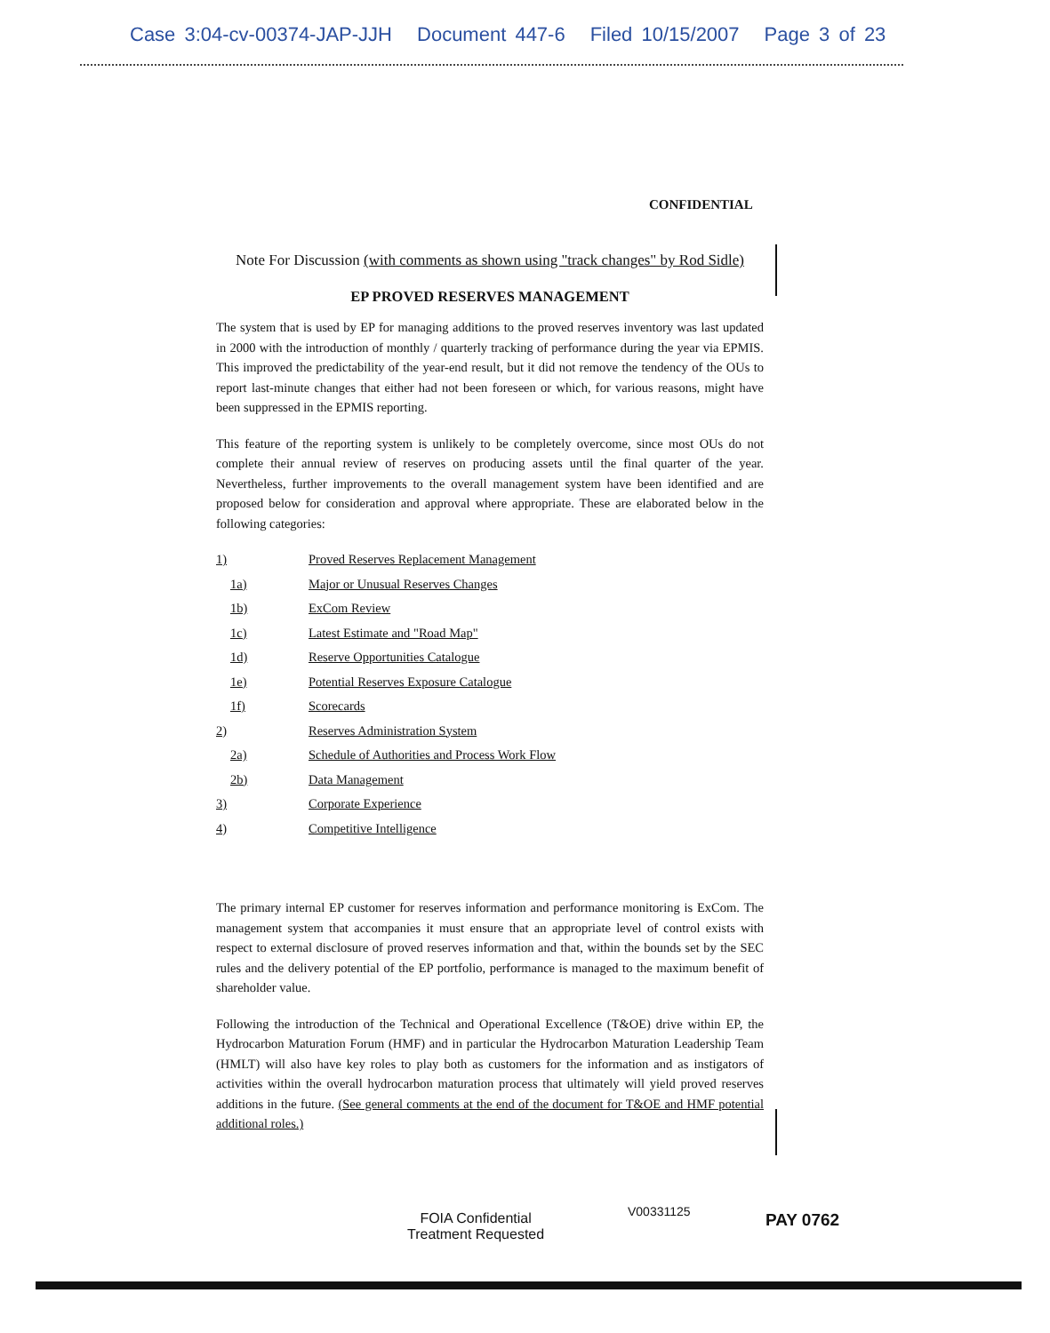Case 3:04-cv-00374-JAP-JJH Document 447-6 Filed 10/15/2007 Page 3 of 23
CONFIDENTIAL
Note For Discussion (with comments as shown using "track changes" by Rod Sidle)
EP PROVED RESERVES MANAGEMENT
The system that is used by EP for managing additions to the proved reserves inventory was last updated in 2000 with the introduction of monthly / quarterly tracking of performance during the year via EPMIS. This improved the predictability of the year-end result, but it did not remove the tendency of the OUs to report last-minute changes that either had not been foreseen or which, for various reasons, might have been suppressed in the EPMIS reporting.
This feature of the reporting system is unlikely to be completely overcome, since most OUs do not complete their annual review of reserves on producing assets until the final quarter of the year. Nevertheless, further improvements to the overall management system have been identified and are proposed below for consideration and approval where appropriate. These are elaborated below in the following categories:
1) Proved Reserves Replacement Management
1a) Major or Unusual Reserves Changes
1b) ExCom Review
1c) Latest Estimate and "Road Map"
1d) Reserve Opportunities Catalogue
1e) Potential Reserves Exposure Catalogue
1f) Scorecards
2) Reserves Administration System
2a) Schedule of Authorities and Process Work Flow
2b) Data Management
3) Corporate Experience
4) Competitive Intelligence
The primary internal EP customer for reserves information and performance monitoring is ExCom. The management system that accompanies it must ensure that an appropriate level of control exists with respect to external disclosure of proved reserves information and that, within the bounds set by the SEC rules and the delivery potential of the EP portfolio, performance is managed to the maximum benefit of shareholder value.
Following the introduction of the Technical and Operational Excellence (T&OE) drive within EP, the Hydrocarbon Maturation Forum (HMF) and in particular the Hydrocarbon Maturation Leadership Team (HMLT) will also have key roles to play both as customers for the information and as instigators of activities within the overall hydrocarbon maturation process that ultimately will yield proved reserves additions in the future. (See general comments at the end of the document for T&OE and HMF potential additional roles.)
FOIA Confidential
Treatment Requested
V00331125 PAY 0762